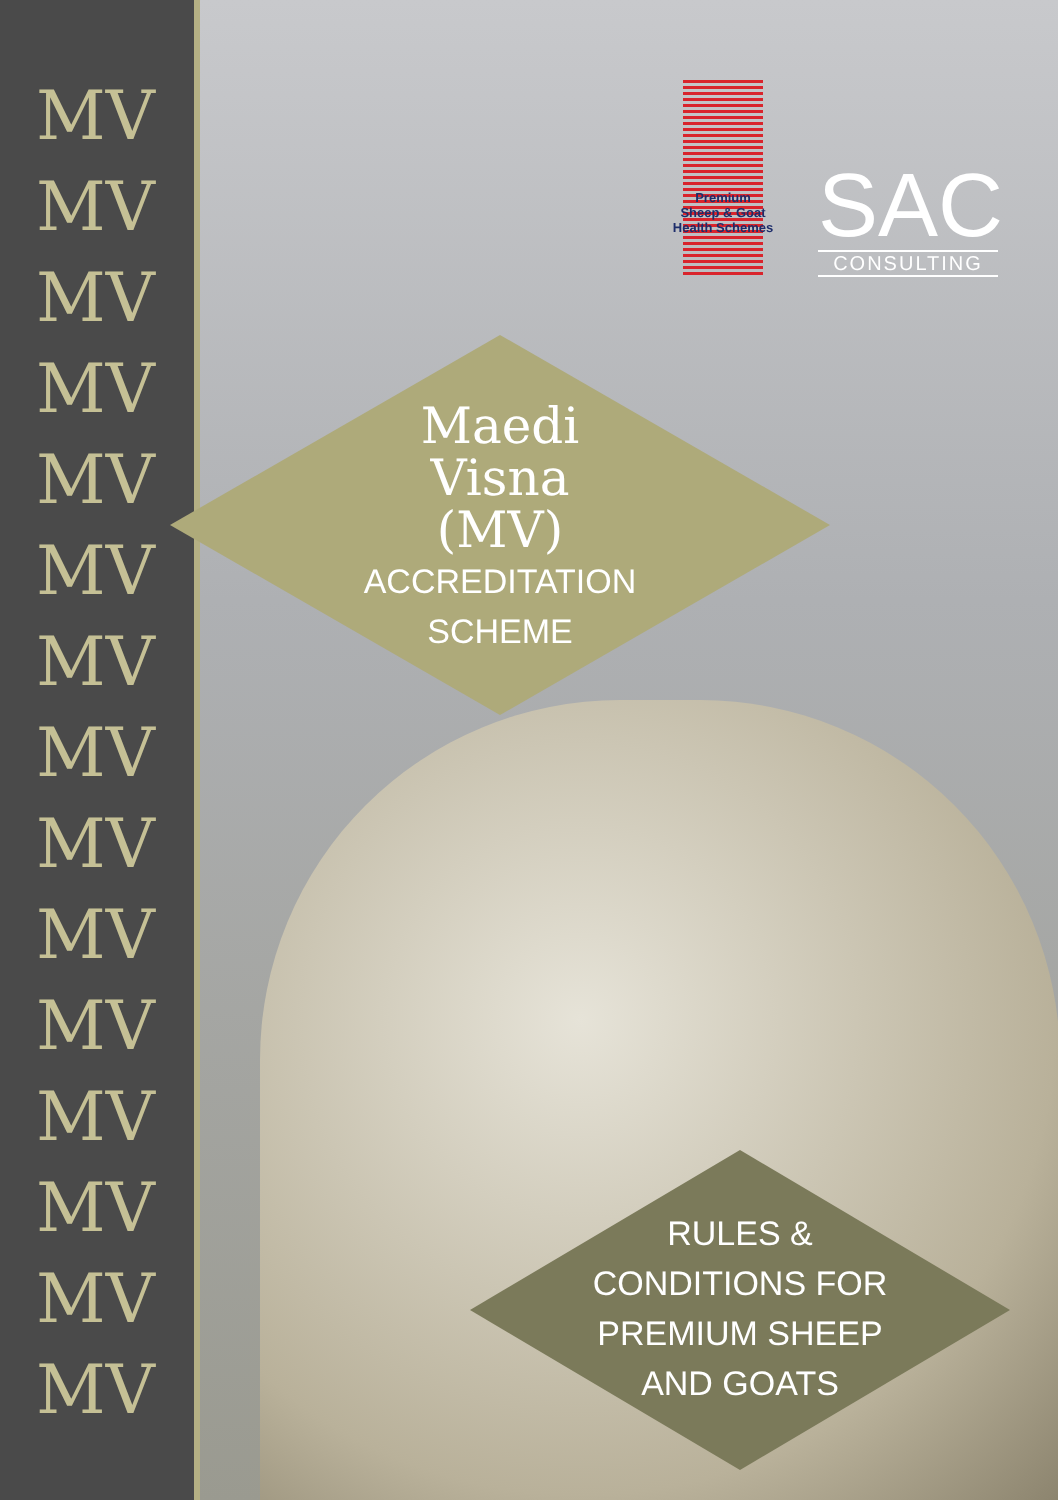MV
MV
MV
MV
MV
MV
MV
MV
MV
MV
MV
MV
MV
MV
MV
Premium
Sheep & Goat
Health Schemes
SAC
CONSULTING
Maedi
Visna
(MV)
ACCREDITATION
SCHEME
RULES &
CONDITIONS FOR
PREMIUM SHEEP
AND GOATS